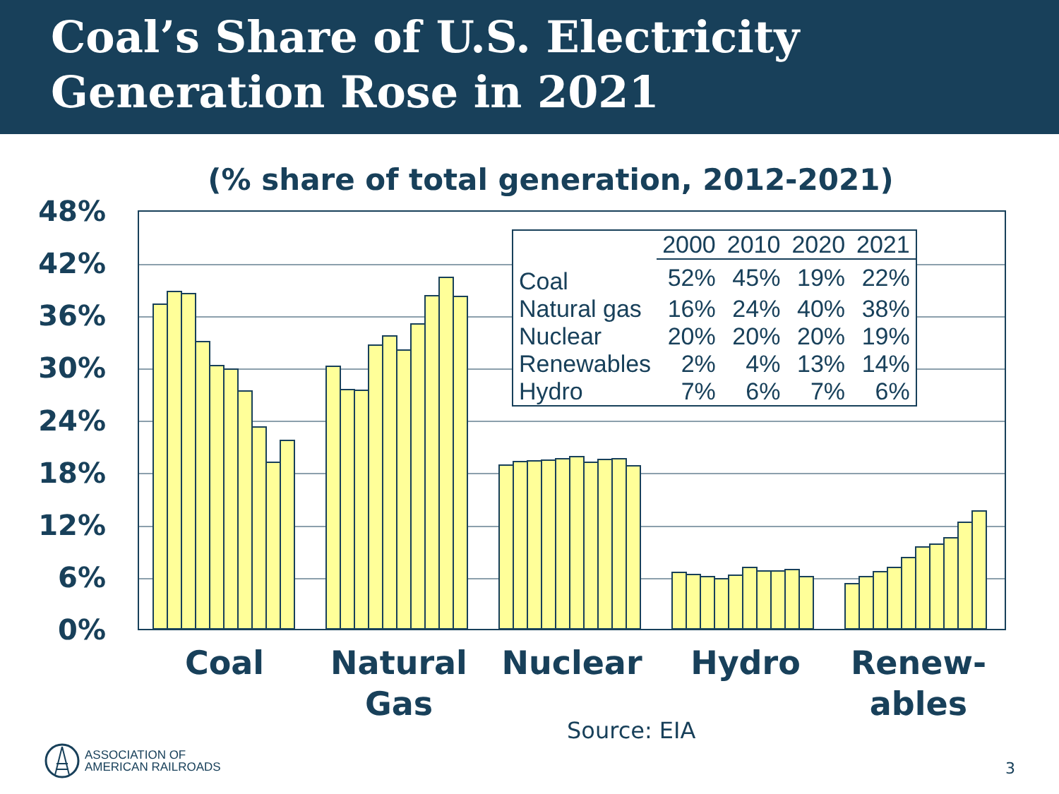Coal’s Share of U.S. Electricity
Generation Rose in 2021
(% share of total generation, 2012-2021)
48%
42%
36%
30%
24%
18%
12%
6%
0%
| | 2000 | 2010 | 2020 | 2021 |
| --- | --- | --- | --- | --- |
| Coal | 52% | 45% | 19% | 22% |
| Natural gas | 16% | 24% | 40% | 38% |
| Nuclear | 20% | 20% | 20% | 19% |
| Renewables | 2% | 4% | 13% | 14% |
| Hydro | 7% | 6% | 7% | 6% |
Coal
Natural Gas
Nuclear Hydro
Renew-
ables
Source: EIA
ASSOCIATION OF
AMERICAN RAILROADS
3